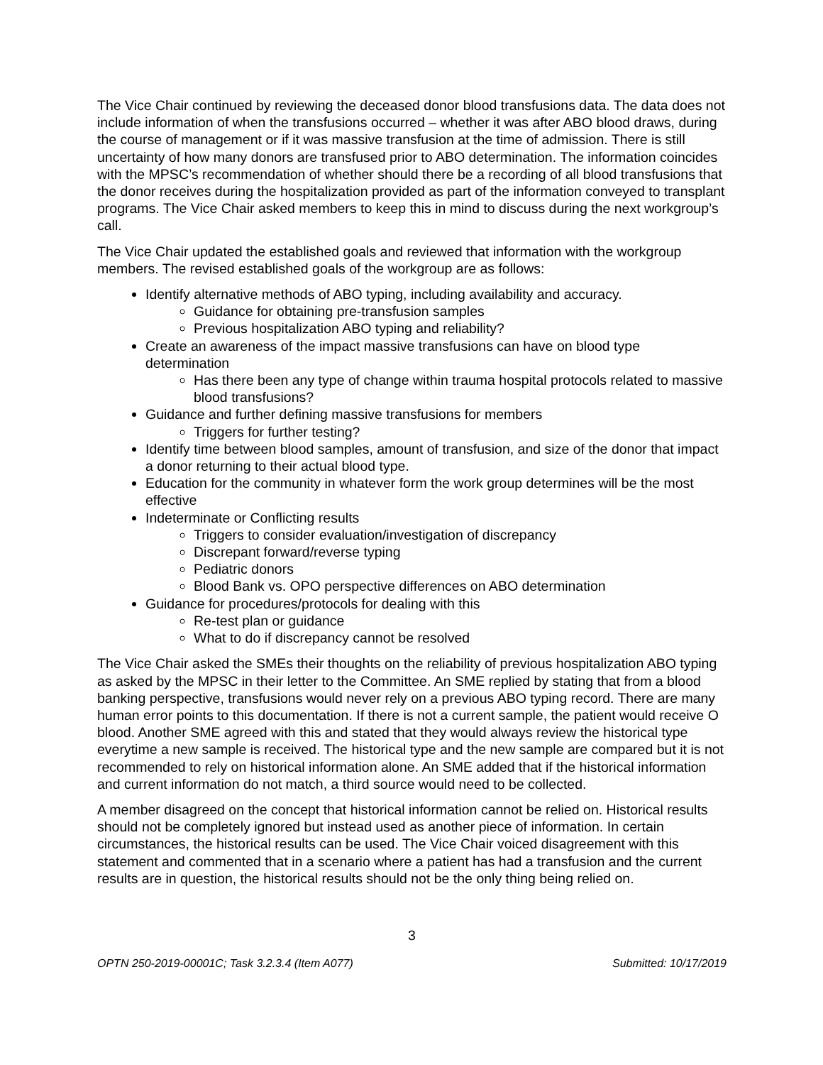The Vice Chair continued by reviewing the deceased donor blood transfusions data. The data does not include information of when the transfusions occurred – whether it was after ABO blood draws, during the course of management or if it was massive transfusion at the time of admission. There is still uncertainty of how many donors are transfused prior to ABO determination. The information coincides with the MPSC’s recommendation of whether should there be a recording of all blood transfusions that the donor receives during the hospitalization provided as part of the information conveyed to transplant programs. The Vice Chair asked members to keep this in mind to discuss during the next workgroup’s call.
The Vice Chair updated the established goals and reviewed that information with the workgroup members. The revised established goals of the workgroup are as follows:
Identify alternative methods of ABO typing, including availability and accuracy.
Guidance for obtaining pre-transfusion samples
Previous hospitalization ABO typing and reliability?
Create an awareness of the impact massive transfusions can have on blood type determination
Has there been any type of change within trauma hospital protocols related to massive blood transfusions?
Guidance and further defining massive transfusions for members
Triggers for further testing?
Identify time between blood samples, amount of transfusion, and size of the donor that impact a donor returning to their actual blood type.
Education for the community in whatever form the work group determines will be the most effective
Indeterminate or Conflicting results
Triggers to consider evaluation/investigation of discrepancy
Discrepant forward/reverse typing
Pediatric donors
Blood Bank vs. OPO perspective differences on ABO determination
Guidance for procedures/protocols for dealing with this
Re-test plan or guidance
What to do if discrepancy cannot be resolved
The Vice Chair asked the SMEs their thoughts on the reliability of previous hospitalization ABO typing as asked by the MPSC in their letter to the Committee. An SME replied by stating that from a blood banking perspective, transfusions would never rely on a previous ABO typing record. There are many human error points to this documentation. If there is not a current sample, the patient would receive O blood. Another SME agreed with this and stated that they would always review the historical type everytime a new sample is received. The historical type and the new sample are compared but it is not recommended to rely on historical information alone. An SME added that if the historical information and current information do not match, a third source would need to be collected.
A member disagreed on the concept that historical information cannot be relied on. Historical results should not be completely ignored but instead used as another piece of information. In certain circumstances, the historical results can be used. The Vice Chair voiced disagreement with this statement and commented that in a scenario where a patient has had a transfusion and the current results are in question, the historical results should not be the only thing being relied on.
3
OPTN 250-2019-00001C; Task 3.2.3.4 (Item A077) Submitted: 10/17/2019